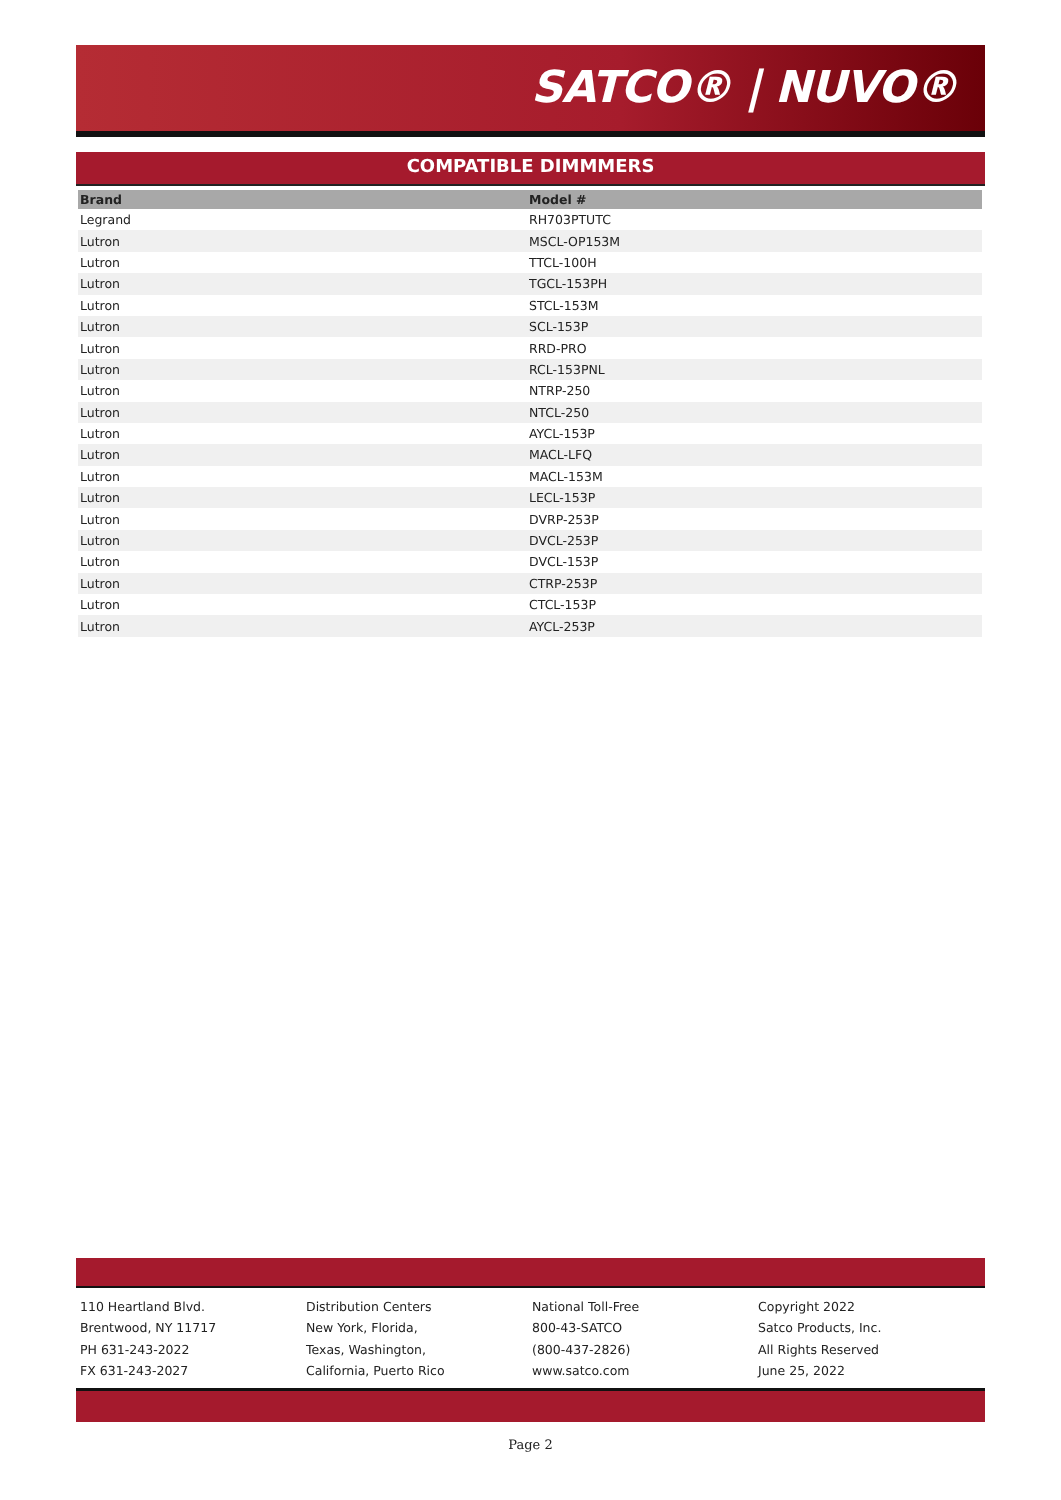SATCO® | NUVO®
COMPATIBLE DIMMMERS
| Brand | Model # |
| --- | --- |
| Legrand | RH703PTUTC |
| Lutron | MSCL-OP153M |
| Lutron | TTCL-100H |
| Lutron | TGCL-153PH |
| Lutron | STCL-153M |
| Lutron | SCL-153P |
| Lutron | RRD-PRO |
| Lutron | RCL-153PNL |
| Lutron | NTRP-250 |
| Lutron | NTCL-250 |
| Lutron | AYCL-153P |
| Lutron | MACL-LFQ |
| Lutron | MACL-153M |
| Lutron | LECL-153P |
| Lutron | DVRP-253P |
| Lutron | DVCL-253P |
| Lutron | DVCL-153P |
| Lutron | CTRP-253P |
| Lutron | CTCL-153P |
| Lutron | AYCL-253P |
110 Heartland Blvd.
Brentwood, NY 11717
PH 631-243-2022
FX 631-243-2027
Distribution Centers
New York, Florida,
Texas, Washington,
California, Puerto Rico
National Toll-Free
800-43-SATCO
(800-437-2826)
www.satco.com
Copyright 2022
Satco Products, Inc.
All Rights Reserved
June 25, 2022
Page 2